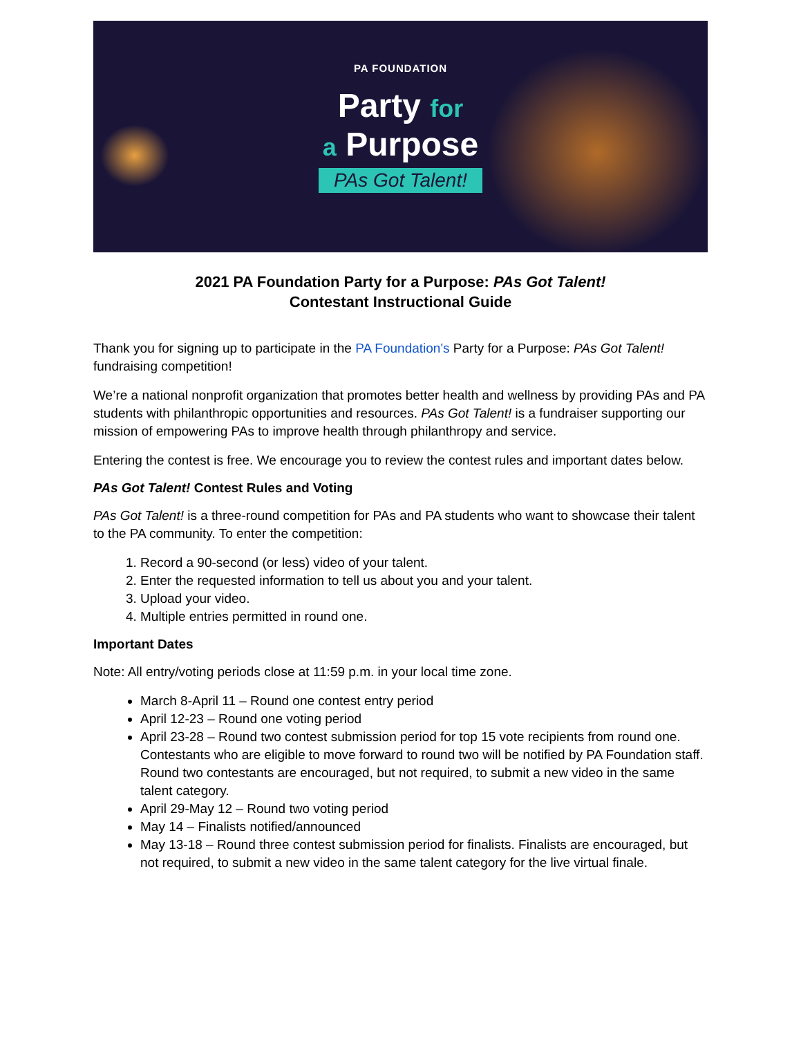PA FOUNDATION
Party for
a Purpose
PAs Got Talent!
2021 PA Foundation Party for a Purpose: PAs Got Talent!
Contestant Instructional Guide
Thank you for signing up to participate in the PA Foundation's Party for a Purpose: PAs Got Talent! fundraising competition!
We’re a national nonprofit organization that promotes better health and wellness by providing PAs and PA students with philanthropic opportunities and resources. PAs Got Talent! is a fundraiser supporting our mission of empowering PAs to improve health through philanthropy and service.
Entering the contest is free. We encourage you to review the contest rules and important dates below.
PAs Got Talent! Contest Rules and Voting
PAs Got Talent! is a three-round competition for PAs and PA students who want to showcase their talent to the PA community. To enter the competition:
1. Record a 90-second (or less) video of your talent.
2. Enter the requested information to tell us about you and your talent.
3. Upload your video.
4. Multiple entries permitted in round one.
Important Dates
Note: All entry/voting periods close at 11:59 p.m. in your local time zone.
March 8-April 11 – Round one contest entry period
April 12-23 – Round one voting period
April 23-28 – Round two contest submission period for top 15 vote recipients from round one. Contestants who are eligible to move forward to round two will be notified by PA Foundation staff. Round two contestants are encouraged, but not required, to submit a new video in the same talent category.
April 29-May 12 – Round two voting period
May 14 – Finalists notified/announced
May 13-18 – Round three contest submission period for finalists. Finalists are encouraged, but not required, to submit a new video in the same talent category for the live virtual finale.